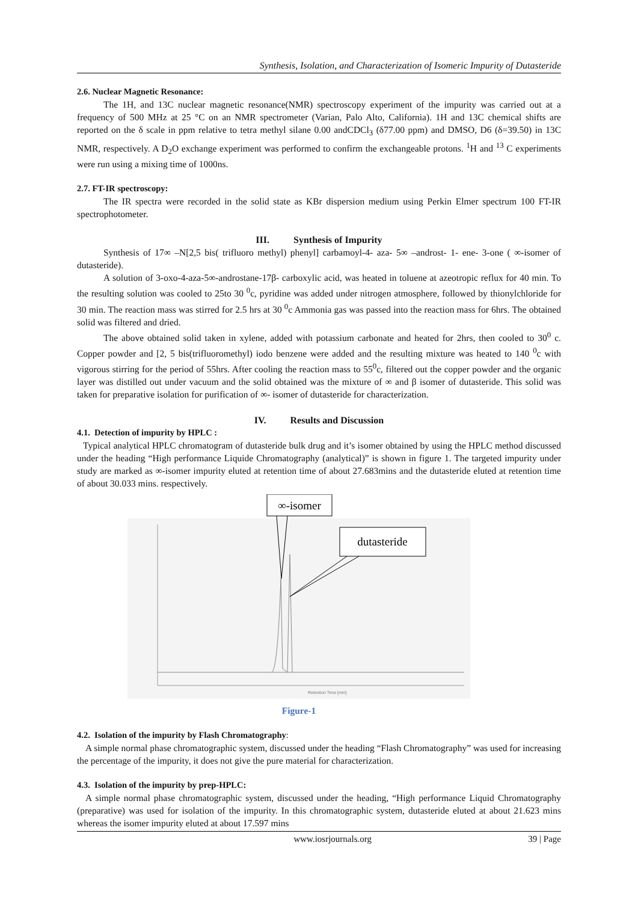Synthesis, Isolation, and Characterization of Isomeric Impurity of Dutasteride
2.6. Nuclear Magnetic Resonance:
The 1H, and 13C nuclear magnetic resonance(NMR) spectroscopy experiment of the impurity was carried out at a frequency of 500 MHz at 25 °C on an NMR spectrometer (Varian, Palo Alto, California). 1H and 13C chemical shifts are reported on the δ scale in ppm relative to tetra methyl silane 0.00 andCDCl<sub>3</sub> (δ77.00 ppm) and DMSO, D6 (δ=39.50) in 13C NMR, respectively. A D<sub>2</sub>O exchange experiment was performed to confirm the exchangeable protons. <sup>1</sup>H and <sup>13</sup> C experiments were run using a mixing time of 1000ns.
2.7. FT-IR spectroscopy:
The IR spectra were recorded in the solid state as KBr dispersion medium using Perkin Elmer spectrum 100 FT-IR spectrophotometer.
III. Synthesis of Impurity
Synthesis of 17∞ –N[2,5 bis( trifluoro methyl) phenyl] carbamoyl-4- aza- 5∞ –androst- 1- ene- 3-one ( ∞-isomer of dutasteride).
A solution of 3-oxo-4-aza-5∞-androstane-17β- carboxylic acid, was heated in toluene at azeotropic reflux for 40 min. To the resulting solution was cooled to 25to 30 <sup>0</sup>c, pyridine was added under nitrogen atmosphere, followed by thionylchloride for 30 min. The reaction mass was stirred for 2.5 hrs at 30 <sup>0</sup>c Ammonia gas was passed into the reaction mass for 6hrs. The obtained solid was filtered and dried.
The above obtained solid taken in xylene, added with potassium carbonate and heated for 2hrs, then cooled to 30<sup>0</sup> c. Copper powder and [2, 5 bis(trifluoromethyl) iodo benzene were added and the resulting mixture was heated to 140 <sup>0</sup>c with vigorous stirring for the period of 55hrs. After cooling the reaction mass to 55<sup>0</sup>c, filtered out the copper powder and the organic layer was distilled out under vacuum and the solid obtained was the mixture of ∞ and β isomer of dutasteride. This solid was taken for preparative isolation for purification of ∞- isomer of dutasteride for characterization.
IV. Results and Discussion
4.1. Detection of impurity by HPLC :
Typical analytical HPLC chromatogram of dutasteride bulk drug and it’s isomer obtained by using the HPLC method discussed under the heading “High performance Liquide Chromatography (analytical)” is shown in figure 1. The targeted impurity under study are marked as ∞-isomer impurity eluted at retention time of about 27.683mins and the dutasteride eluted at retention time of about 30.033 mins. respectively.
∞-isomer
dutasteride
Retention Time [min]
Figure-1
4.2. Isolation of the impurity by Flash Chromatography:
A simple normal phase chromatographic system, discussed under the heading “Flash Chromatography” was used for increasing the percentage of the impurity, it does not give the pure material for characterization.
4.3. Isolation of the impurity by prep-HPLC:
A simple normal phase chromatographic system, discussed under the heading, “High performance Liquid Chromatography (preparative) was used for isolation of the impurity. In this chromatographic system, dutasteride eluted at about 21.623 mins whereas the isomer impurity eluted at about 17.597 mins
www.iosrjournals.org 39 | Page